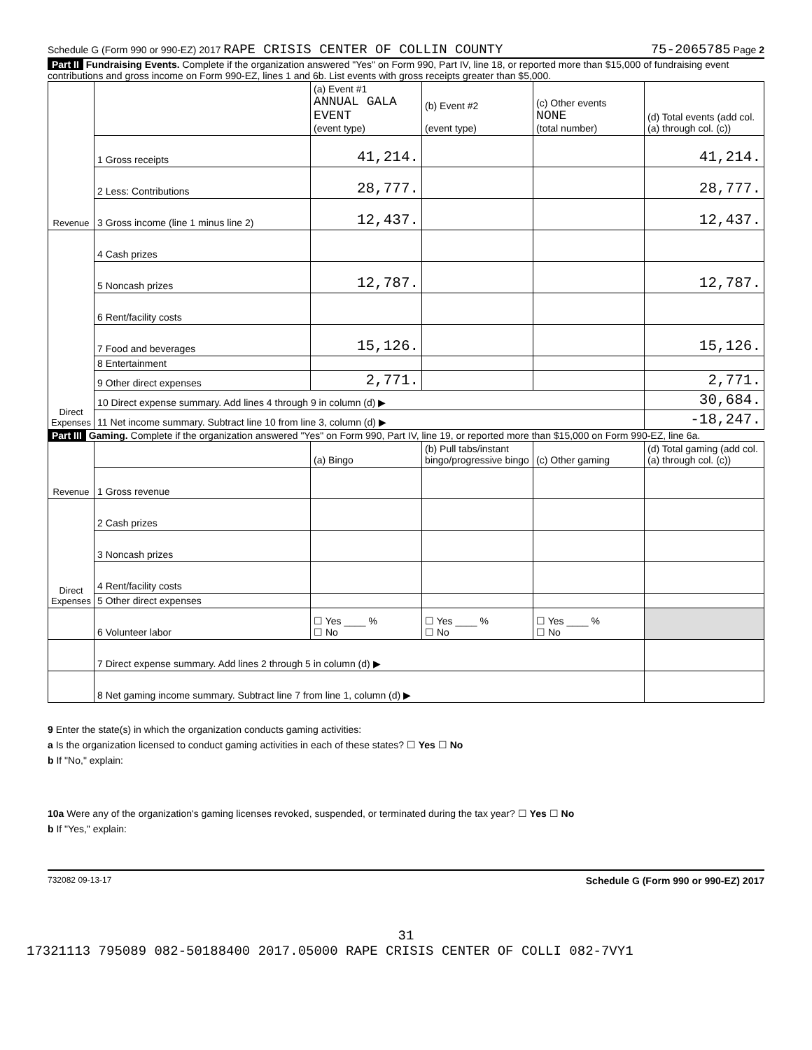Schedule G (Form 990 or 990-EZ) 2017 RAPE CRISIS CENTER OF COLLIN COUNTY 75-2065785 Page 2
Part II Fundraising Events. Complete if the organization answered "Yes" on Form 990, Part IV, line 18, or reported more than $15,000 of fundraising event contributions and gross income on Form 990-EZ, lines 1 and 6b. List events with gross receipts greater than $5,000.
| Revenue | | (a) Event #1 ANNUAL GALA EVENT (event type) | (b) Event #2 (event type) | (c) Other events NONE (total number) | (d) Total events (add col. (a) through col. (c)) |
| | 1 Gross receipts | 41,214. | | | 41,214. |
| | 2 Less: Contributions | 28,777. | | | 28,777. |
| | 3 Gross income (line 1 minus line 2) | 12,437. | | | 12,437. |
| Direct Expenses | 4 Cash prizes | | | | |
| | 5 Noncash prizes | 12,787. | | | 12,787. |
| | 6 Rent/facility costs | | | | |
| | 7 Food and beverages | 15,126. | | | 15,126. |
| | 8 Entertainment | | | | |
| | 9 Other direct expenses | 2,771. | | | 2,771. |
| | 10 Direct expense summary. Add lines 4 through 9 in column (d) ▶ | | | | 30,684. |
| | 11 Net income summary. Subtract line 10 from line 3, column (d) ▶ | | | | -18,247. |
Part III Gaming. Complete if the organization answered "Yes" on Form 990, Part IV, line 19, or reported more than $15,000 on Form 990-EZ, line 6a.
| Revenue | | (a) Bingo | (b) Pull tabs/instant bingo/progressive bingo | (c) Other gaming | (d) Total gaming (add col. (a) through col. (c)) |
| | 1 Gross revenue | | | | |
| Direct Expenses | 2 Cash prizes | | | | |
| | 3 Noncash prizes | | | | |
| | 4 Rent/facility costs | | | | |
| | 5 Other direct expenses | | | | |
| | 6 Volunteer labor | ☐ Yes ____ % ☐ No | ☐ Yes ____ % ☐ No | ☐ Yes ____ % ☐ No | |
| | 7 Direct expense summary. Add lines 2 through 5 in column (d) ▶ | | | | |
| | 8 Net gaming income summary. Subtract line 7 from line 1, column (d) ▶ | | | | |
9 Enter the state(s) in which the organization conducts gaming activities:
a Is the organization licensed to conduct gaming activities in each of these states? ☐ Yes ☐ No
b If "No," explain:
10a Were any of the organization's gaming licenses revoked, suspended, or terminated during the tax year? ☐ Yes ☐ No
b If "Yes," explain:
732082 09-13-17 Schedule G (Form 990 or 990-EZ) 2017
31
17321113 795089 082-50188400 2017.05000 RAPE CRISIS CENTER OF COLLI 082-7VY1